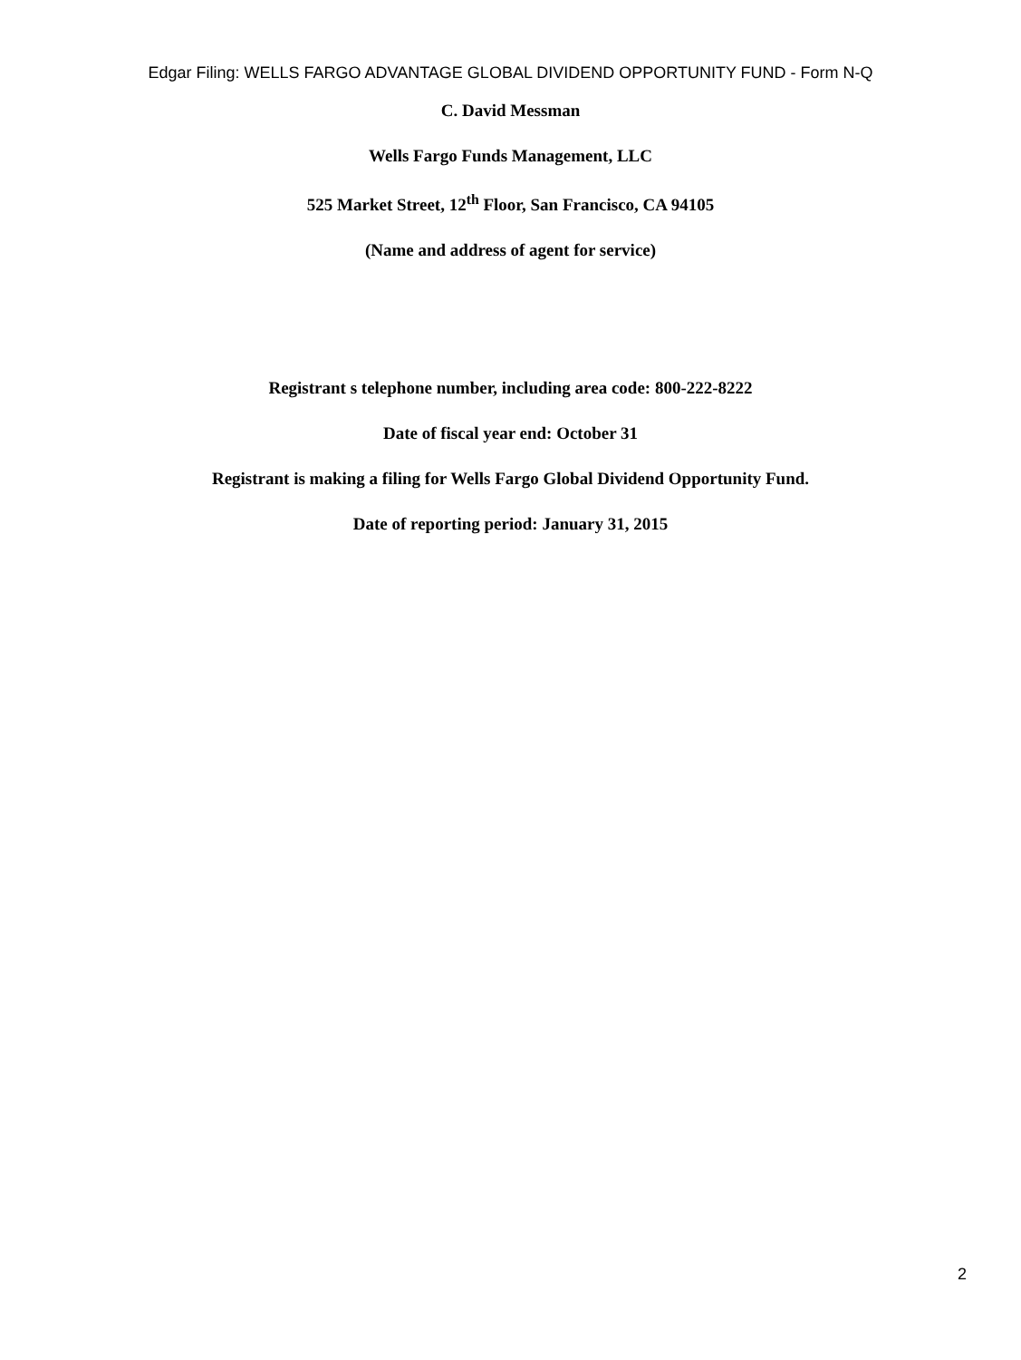Edgar Filing: WELLS FARGO ADVANTAGE GLOBAL DIVIDEND OPPORTUNITY FUND - Form N-Q
C. David Messman
Wells Fargo Funds Management, LLC
525 Market Street, 12<sup>th</sup> Floor, San Francisco, CA 94105
(Name and address of agent for service)
Registrant s telephone number, including area code: 800-222-8222
Date of fiscal year end: October 31
Registrant is making a filing for Wells Fargo Global Dividend Opportunity Fund.
Date of reporting period: January 31, 2015
2